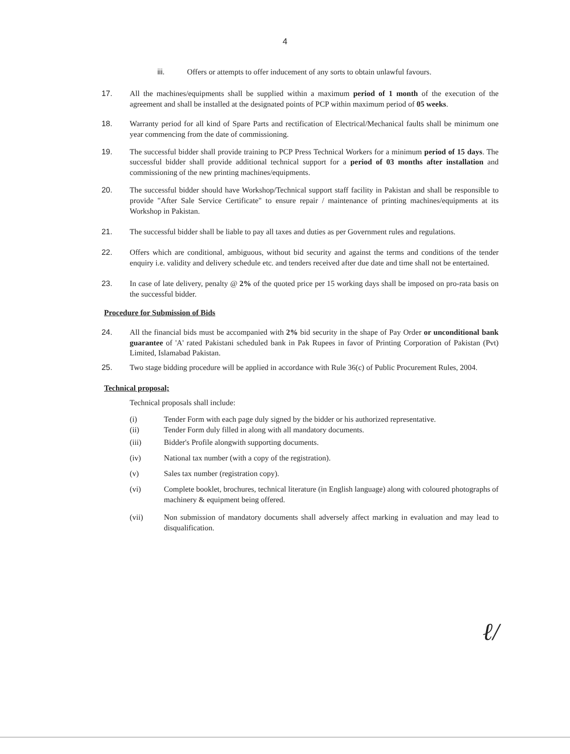4
iii. Offers or attempts to offer inducement of any sorts to obtain unlawful favours.
17. All the machines/equipments shall be supplied within a maximum period of 1 month of the execution of the agreement and shall be installed at the designated points of PCP within maximum period of 05 weeks.
18. Warranty period for all kind of Spare Parts and rectification of Electrical/Mechanical faults shall be minimum one year commencing from the date of commissioning.
19. The successful bidder shall provide training to PCP Press Technical Workers for a minimum period of 15 days. The successful bidder shall provide additional technical support for a period of 03 months after installation and commissioning of the new printing machines/equipments.
20. The successful bidder should have Workshop/Technical support staff facility in Pakistan and shall be responsible to provide "After Sale Service Certificate" to ensure repair / maintenance of printing machines/equipments at its Workshop in Pakistan.
21. The successful bidder shall be liable to pay all taxes and duties as per Government rules and regulations.
22. Offers which are conditional, ambiguous, without bid security and against the terms and conditions of the tender enquiry i.e. validity and delivery schedule etc. and tenders received after due date and time shall not be entertained.
23. In case of late delivery, penalty @ 2% of the quoted price per 15 working days shall be imposed on pro-rata basis on the successful bidder.
Procedure for Submission of Bids
24. All the financial bids must be accompanied with 2% bid security in the shape of Pay Order or unconditional bank guarantee of 'A' rated Pakistani scheduled bank in Pak Rupees in favor of Printing Corporation of Pakistan (Pvt) Limited, Islamabad Pakistan.
25. Two stage bidding procedure will be applied in accordance with Rule 36(c) of Public Procurement Rules, 2004.
Technical proposal;
Technical proposals shall include:
(i) Tender Form with each page duly signed by the bidder or his authorized representative.
(ii) Tender Form duly filled in along with all mandatory documents.
(iii) Bidder's Profile alongwith supporting documents.
(iv) National tax number (with a copy of the registration).
(v) Sales tax number (registration copy).
(vi) Complete booklet, brochures, technical literature (in English language) along with coloured photographs of machinery & equipment being offered.
(vii) Non submission of mandatory documents shall adversely affect marking in evaluation and may lead to disqualification.
ℓ/